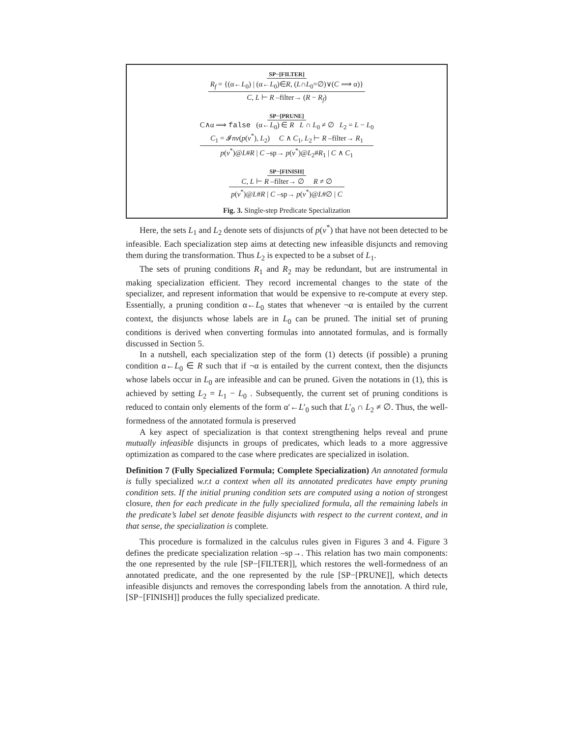SP−[FILTER]
R<sub>f</sub> = {(α←L<sub>0</sub>) | (α←L<sub>0</sub>)∈R, (L∩L<sub>0</sub>=∅)∨(C ⟹ α)}
C, L ⊢ R –filter→ (R − R<sub>f</sub>)
SP−[PRUNE]
C∧α ⟹ false (α←L<sub>0</sub>) ∈ R L ∩ L<sub>0</sub> ≠ ∅ L<sub>2</sub> = L − L<sub>0</sub>
C<sub>1</sub> = 𝓘nv(p(v<sup>*</sup>), L<sub>2</sub>) C ∧ C<sub>1</sub>, L<sub>2</sub> ⊢ R –filter→ R<sub>1</sub>
p(v<sup>*</sup>)@L#R | C –sp→ p(v<sup>*</sup>)@L<sub>2</sub>#R<sub>1</sub> | C ∧ C<sub>1</sub>
SP−[FINISH]
C, L ⊢ R –filter→ ∅ R ≠ ∅
p(v<sup>*</sup>)@L#R | C –sp→ p(v<sup>*</sup>)@L#∅ | C
Fig. 3. Single-step Predicate Specialization
Here, the sets L<sub>1</sub> and L<sub>2</sub> denote sets of disjuncts of p(v<sup>*</sup>) that have not been detected to be infeasible. Each specialization step aims at detecting new infeasible disjuncts and removing them during the transformation. Thus L<sub>2</sub> is expected to be a subset of L<sub>1</sub>.
The sets of pruning conditions R<sub>1</sub> and R<sub>2</sub> may be redundant, but are instrumental in making specialization efficient. They record incremental changes to the state of the specializer, and represent information that would be expensive to re-compute at every step. Essentially, a pruning condition α←L<sub>0</sub> states that whenever ¬α is entailed by the current context, the disjuncts whose labels are in L<sub>0</sub> can be pruned. The initial set of pruning conditions is derived when converting formulas into annotated formulas, and is formally discussed in Section 5.
In a nutshell, each specialization step of the form (1) detects (if possible) a pruning condition α←L<sub>0</sub> ∈ R such that if ¬α is entailed by the current context, then the disjuncts whose labels occur in L<sub>0</sub> are infeasible and can be pruned. Given the notations in (1), this is achieved by setting L<sub>2</sub> = L<sub>1</sub> − L<sub>0</sub> . Subsequently, the current set of pruning conditions is reduced to contain only elements of the form α′←L′<sub>0</sub> such that L′<sub>0</sub> ∩ L<sub>2</sub> ≠ ∅. Thus, the well-formedness of the annotated formula is preserved
A key aspect of specialization is that context strengthening helps reveal and prune mutually infeasible disjuncts in groups of predicates, which leads to a more aggressive optimization as compared to the case where predicates are specialized in isolation.
Definition 7 (Fully Specialized Formula; Complete Specialization) An annotated formula is fully specialized w.r.t a context when all its annotated predicates have empty pruning condition sets. If the initial pruning condition sets are computed using a notion of strongest closure, then for each predicate in the fully specialized formula, all the remaining labels in the predicate’s label set denote feasible disjuncts with respect to the current context, and in that sense, the specialization is complete.
This procedure is formalized in the calculus rules given in Figures 3 and 4. Figure 3 defines the predicate specialization relation –sp→. This relation has two main components: the one represented by the rule [SP−[FILTER]], which restores the well-formedness of an annotated predicate, and the one represented by the rule [SP−[PRUNE]], which detects infeasible disjuncts and removes the corresponding labels from the annotation. A third rule, [SP−[FINISH]] produces the fully specialized predicate.